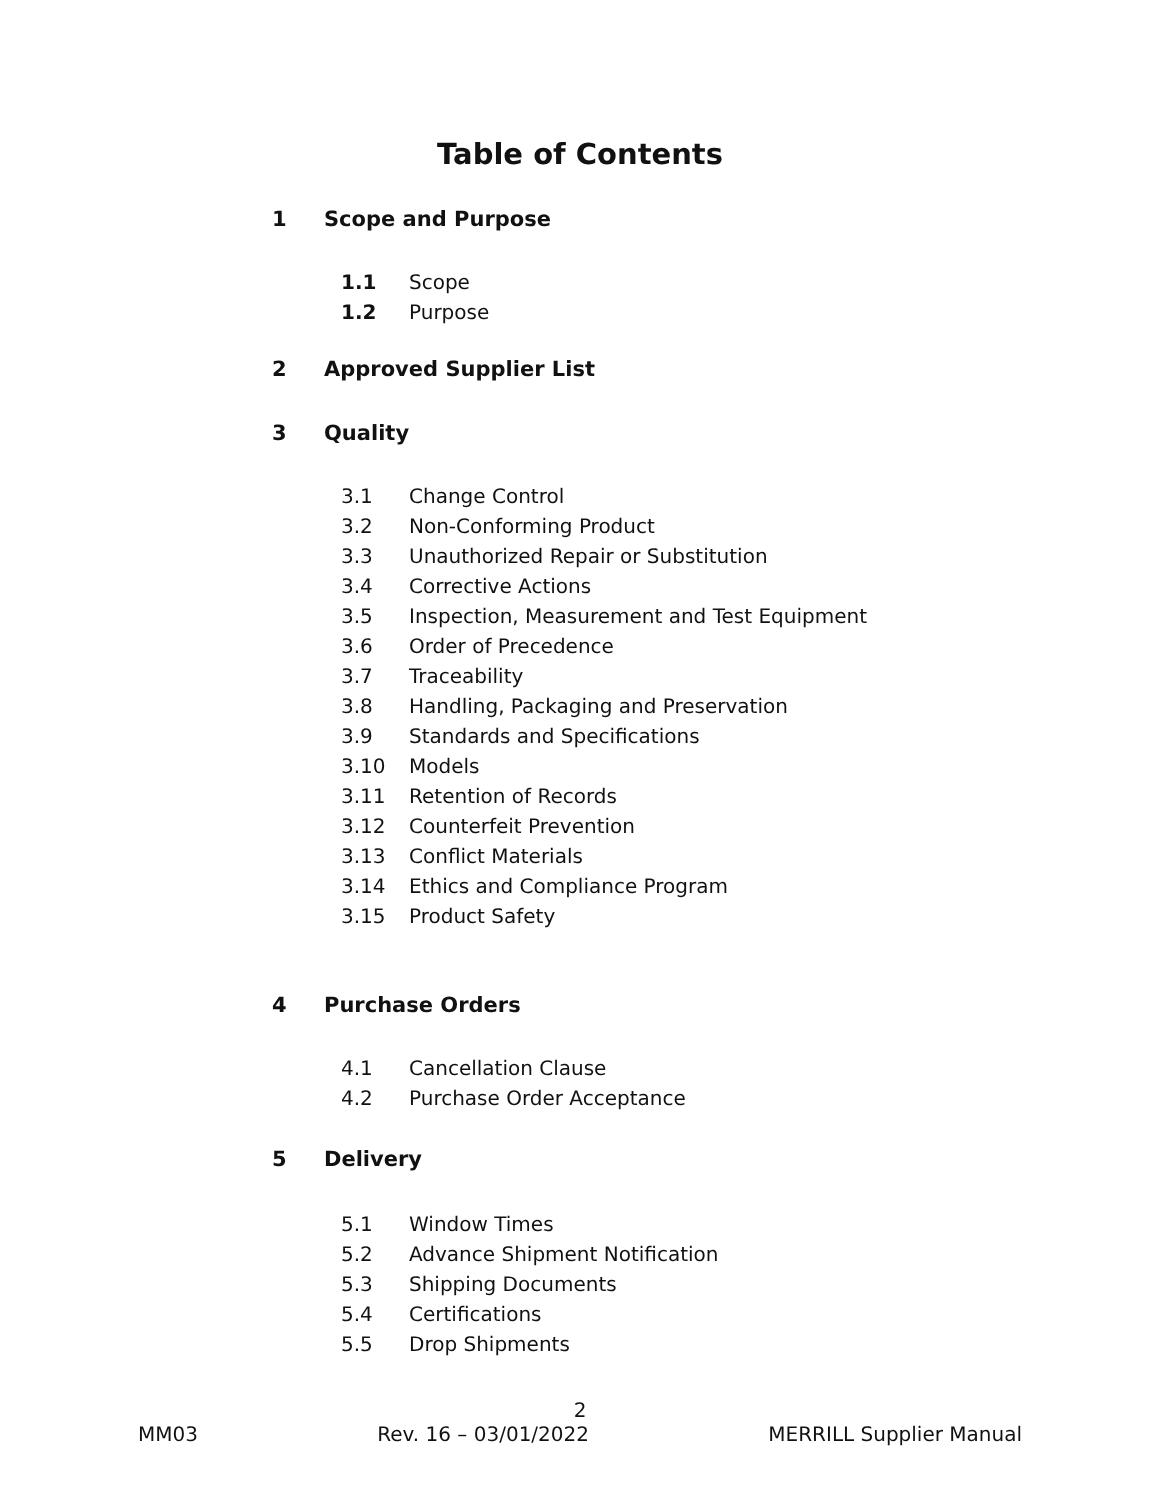Table of Contents
1 Scope and Purpose
1.1 Scope
1.2 Purpose
2 Approved Supplier List
3 Quality
3.1 Change Control
3.2 Non-Conforming Product
3.3 Unauthorized Repair or Substitution
3.4 Corrective Actions
3.5 Inspection, Measurement and Test Equipment
3.6 Order of Precedence
3.7 Traceability
3.8 Handling, Packaging and Preservation
3.9 Standards and Specifications
3.10 Models
3.11 Retention of Records
3.12 Counterfeit Prevention
3.13 Conflict Materials
3.14 Ethics and Compliance Program
3.15 Product Safety
4 Purchase Orders
4.1 Cancellation Clause
4.2 Purchase Order Acceptance
5 Delivery
5.1 Window Times
5.2 Advance Shipment Notification
5.3 Shipping Documents
5.4 Certifications
5.5 Drop Shipments
2
MM03 Rev. 16 – 03/01/2022 MERRILL Supplier Manual